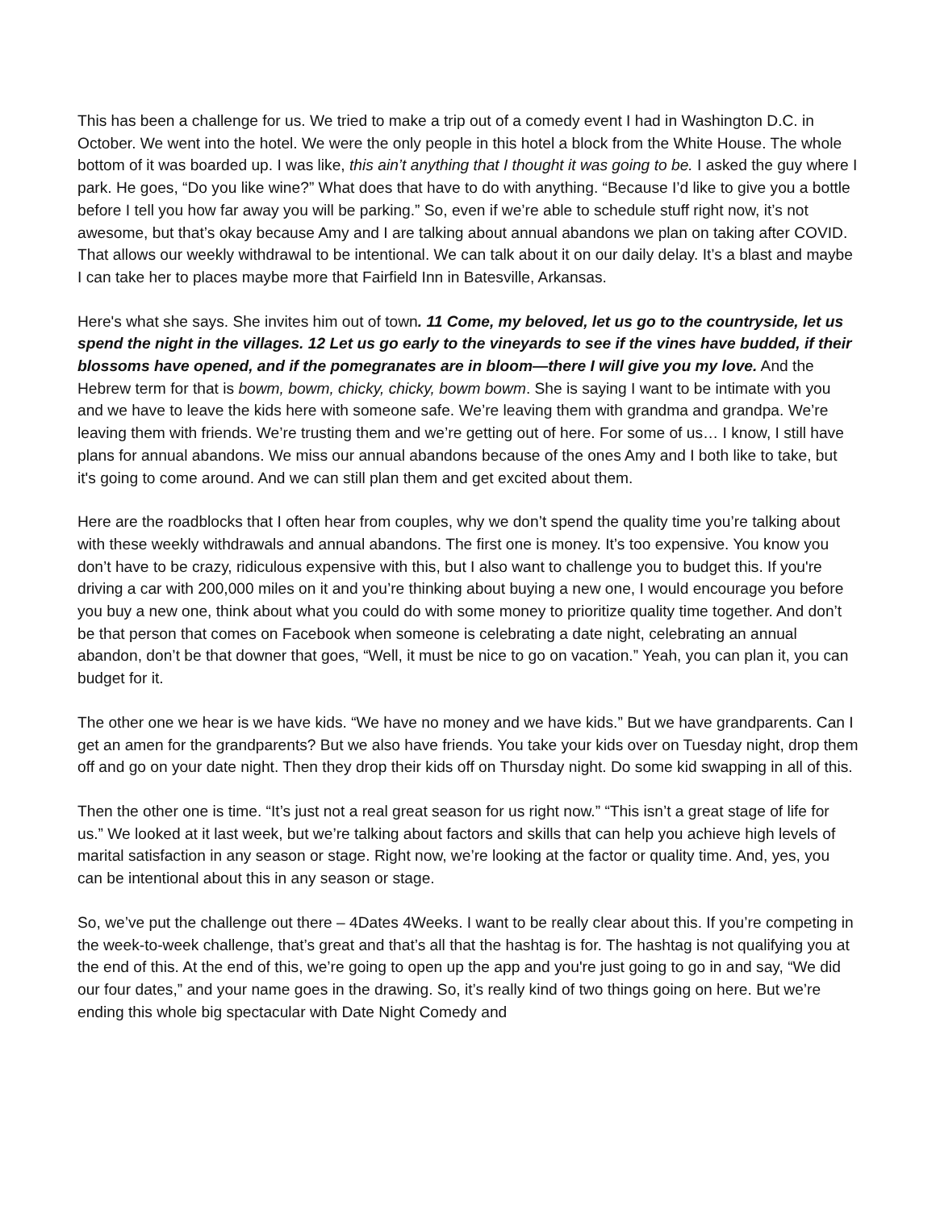This has been a challenge for us. We tried to make a trip out of a comedy event I had in Washington D.C. in October. We went into the hotel. We were the only people in this hotel a block from the White House. The whole bottom of it was boarded up. I was like, this ain’t anything that I thought it was going to be. I asked the guy where I park. He goes, “Do you like wine?” What does that have to do with anything. “Because I’d like to give you a bottle before I tell you how far away you will be parking.” So, even if we’re able to schedule stuff right now, it’s not awesome, but that’s okay because Amy and I are talking about annual abandons we plan on taking after COVID. That allows our weekly withdrawal to be intentional. We can talk about it on our daily delay. It’s a blast and maybe I can take her to places maybe more that Fairfield Inn in Batesville, Arkansas.
Here's what she says. She invites him out of town. 11 Come, my beloved, let us go to the countryside, let us spend the night in the villages. 12 Let us go early to the vineyards to see if the vines have budded, if their blossoms have opened, and if the pomegranates are in bloom—there I will give you my love. And the Hebrew term for that is bowm, bowm, chicky, chicky, bowm bowm. She is saying I want to be intimate with you and we have to leave the kids here with someone safe. We’re leaving them with grandma and grandpa. We’re leaving them with friends. We’re trusting them and we’re getting out of here. For some of us… I know, I still have plans for annual abandons. We miss our annual abandons because of the ones Amy and I both like to take, but it's going to come around. And we can still plan them and get excited about them.
Here are the roadblocks that I often hear from couples, why we don’t spend the quality time you’re talking about with these weekly withdrawals and annual abandons. The first one is money. It’s too expensive. You know you don’t have to be crazy, ridiculous expensive with this, but I also want to challenge you to budget this. If you're driving a car with 200,000 miles on it and you’re thinking about buying a new one, I would encourage you before you buy a new one, think about what you could do with some money to prioritize quality time together. And don’t be that person that comes on Facebook when someone is celebrating a date night, celebrating an annual abandon, don’t be that downer that goes, “Well, it must be nice to go on vacation.” Yeah, you can plan it, you can budget for it.
The other one we hear is we have kids. “We have no money and we have kids.” But we have grandparents. Can I get an amen for the grandparents? But we also have friends. You take your kids over on Tuesday night, drop them off and go on your date night. Then they drop their kids off on Thursday night. Do some kid swapping in all of this.
Then the other one is time. “It’s just not a real great season for us right now.” “This isn’t a great stage of life for us.” We looked at it last week, but we’re talking about factors and skills that can help you achieve high levels of marital satisfaction in any season or stage. Right now, we’re looking at the factor or quality time. And, yes, you can be intentional about this in any season or stage.
So, we’ve put the challenge out there – 4Dates 4Weeks. I want to be really clear about this. If you’re competing in the week-to-week challenge, that’s great and that’s all that the hashtag is for. The hashtag is not qualifying you at the end of this. At the end of this, we’re going to open up the app and you're just going to go in and say, “We did our four dates,” and your name goes in the drawing. So, it’s really kind of two things going on here. But we’re ending this whole big spectacular with Date Night Comedy and